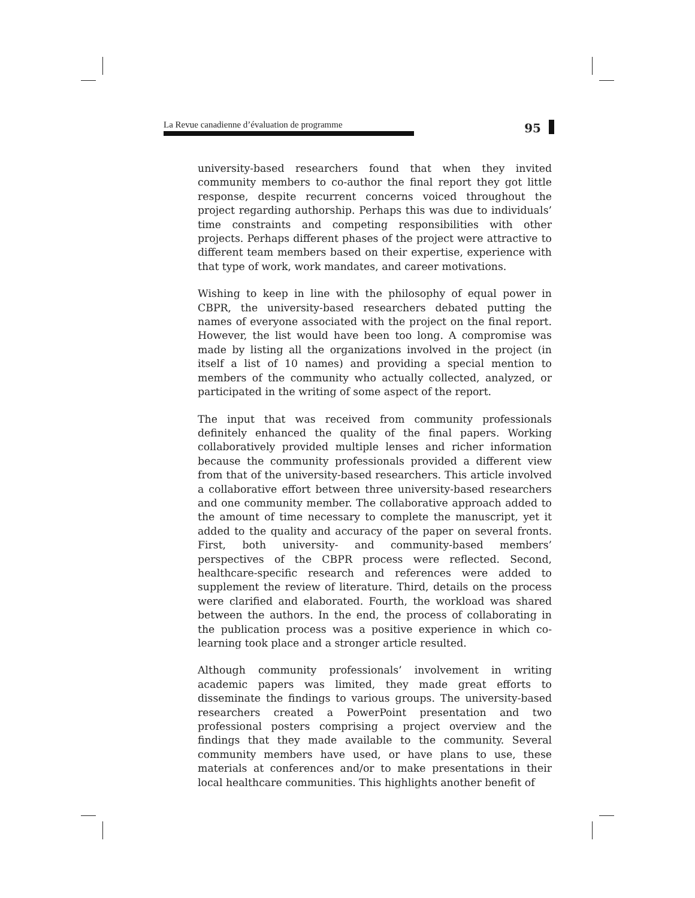La Revue canadienne d’évaluation de programme 95
university-based researchers found that when they invited community members to co-author the final report they got little response, despite recurrent concerns voiced throughout the project regarding authorship. Perhaps this was due to individuals’ time constraints and competing responsibilities with other projects. Perhaps different phases of the project were attractive to different team members based on their expertise, experience with that type of work, work mandates, and career motivations.
Wishing to keep in line with the philosophy of equal power in CBPR, the university-based researchers debated putting the names of everyone associated with the project on the final report. However, the list would have been too long. A compromise was made by listing all the organizations involved in the project (in itself a list of 10 names) and providing a special mention to members of the community who actually collected, analyzed, or participated in the writing of some aspect of the report.
The input that was received from community professionals definitely enhanced the quality of the final papers. Working collaboratively provided multiple lenses and richer information because the community professionals provided a different view from that of the university-based researchers. This article involved a collaborative effort between three university-based researchers and one community member. The collaborative approach added to the amount of time necessary to complete the manuscript, yet it added to the quality and accuracy of the paper on several fronts. First, both university- and community-based members’ perspectives of the CBPR process were reflected. Second, healthcare-specific research and references were added to supplement the review of literature. Third, details on the process were clarified and elaborated. Fourth, the workload was shared between the authors. In the end, the process of collaborating in the publication process was a positive experience in which co-learning took place and a stronger article resulted.
Although community professionals’ involvement in writing academic papers was limited, they made great efforts to disseminate the findings to various groups. The university-based researchers created a PowerPoint presentation and two professional posters comprising a project overview and the findings that they made available to the community. Several community members have used, or have plans to use, these materials at conferences and/or to make presentations in their local healthcare communities. This highlights another benefit of